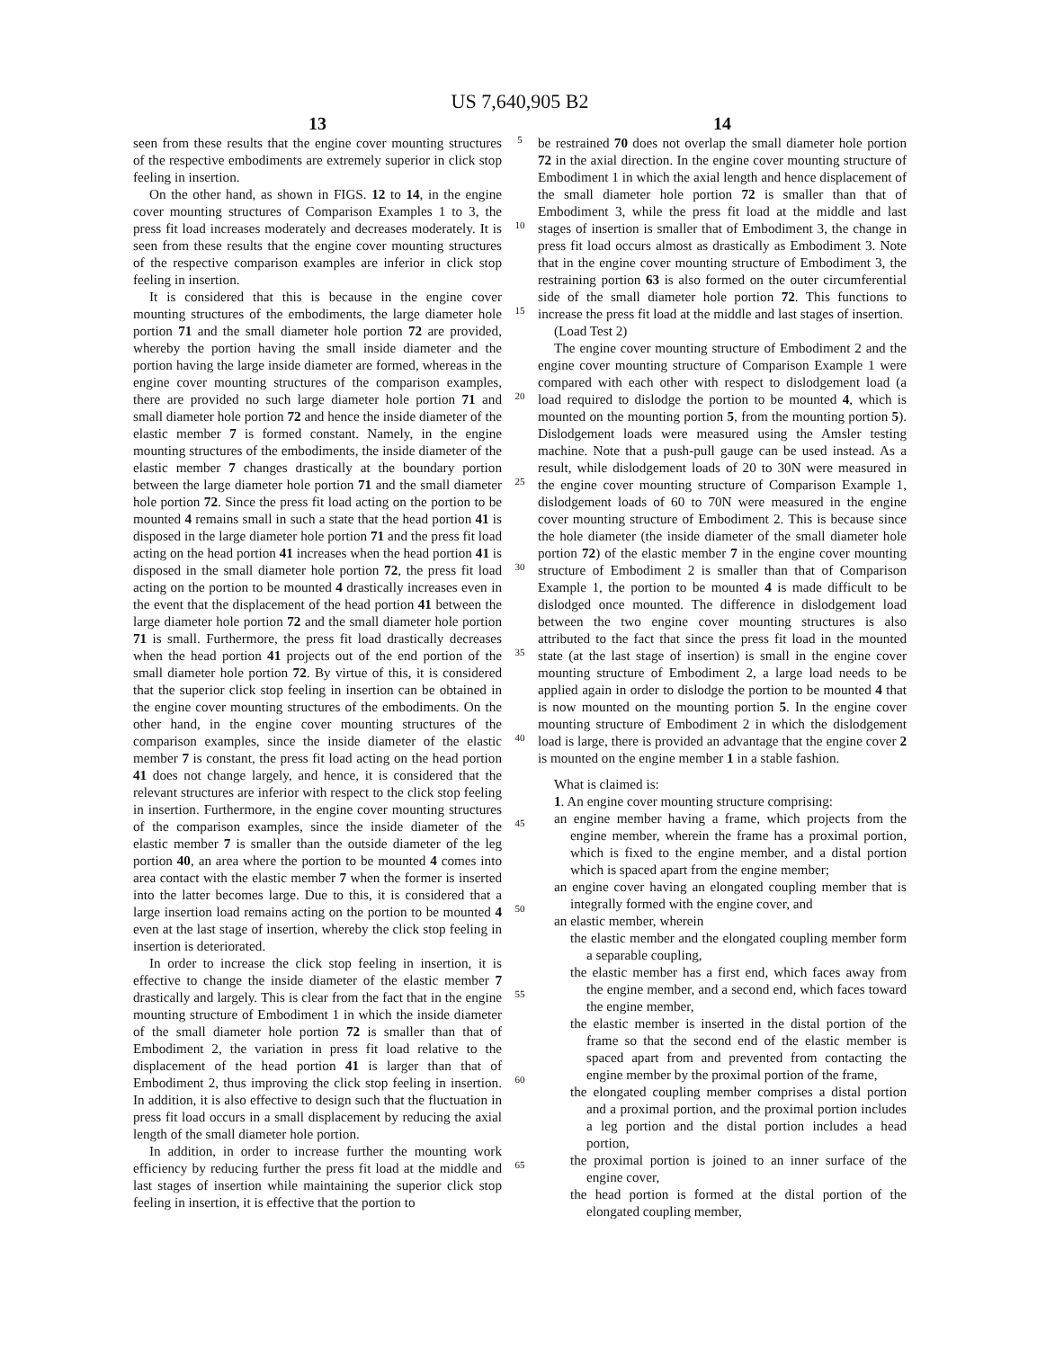US 7,640,905 B2
13
seen from these results that the engine cover mounting structures of the respective embodiments are extremely superior in click stop feeling in insertion.
On the other hand, as shown in FIGS. 12 to 14, in the engine cover mounting structures of Comparison Examples 1 to 3, the press fit load increases moderately and decreases moderately. It is seen from these results that the engine cover mounting structures of the respective comparison examples are inferior in click stop feeling in insertion.
It is considered that this is because in the engine cover mounting structures of the embodiments, the large diameter hole portion 71 and the small diameter hole portion 72 are provided, whereby the portion having the small inside diameter and the portion having the large inside diameter are formed, whereas in the engine cover mounting structures of the comparison examples, there are provided no such large diameter hole portion 71 and small diameter hole portion 72 and hence the inside diameter of the elastic member 7 is formed constant. Namely, in the engine mounting structures of the embodiments, the inside diameter of the elastic member 7 changes drastically at the boundary portion between the large diameter hole portion 71 and the small diameter hole portion 72. Since the press fit load acting on the portion to be mounted 4 remains small in such a state that the head portion 41 is disposed in the large diameter hole portion 71 and the press fit load acting on the head portion 41 increases when the head portion 41 is disposed in the small diameter hole portion 72, the press fit load acting on the portion to be mounted 4 drastically increases even in the event that the displacement of the head portion 41 between the large diameter hole portion 72 and the small diameter hole portion 71 is small. Furthermore, the press fit load drastically decreases when the head portion 41 projects out of the end portion of the small diameter hole portion 72. By virtue of this, it is considered that the superior click stop feeling in insertion can be obtained in the engine cover mounting structures of the embodiments. On the other hand, in the engine cover mounting structures of the comparison examples, since the inside diameter of the elastic member 7 is constant, the press fit load acting on the head portion 41 does not change largely, and hence, it is considered that the relevant structures are inferior with respect to the click stop feeling in insertion. Furthermore, in the engine cover mounting structures of the comparison examples, since the inside diameter of the elastic member 7 is smaller than the outside diameter of the leg portion 40, an area where the portion to be mounted 4 comes into area contact with the elastic member 7 when the former is inserted into the latter becomes large. Due to this, it is considered that a large insertion load remains acting on the portion to be mounted 4 even at the last stage of insertion, whereby the click stop feeling in insertion is deteriorated.
In order to increase the click stop feeling in insertion, it is effective to change the inside diameter of the elastic member 7 drastically and largely. This is clear from the fact that in the engine mounting structure of Embodiment 1 in which the inside diameter of the small diameter hole portion 72 is smaller than that of Embodiment 2, the variation in press fit load relative to the displacement of the head portion 41 is larger than that of Embodiment 2, thus improving the click stop feeling in insertion. In addition, it is also effective to design such that the fluctuation in press fit load occurs in a small displacement by reducing the axial length of the small diameter hole portion.
In addition, in order to increase further the mounting work efficiency by reducing further the press fit load at the middle and last stages of insertion while maintaining the superior click stop feeling in insertion, it is effective that the portion to
5
10
15
20
25
30
35
40
45
50
55
60
65
14
be restrained 70 does not overlap the small diameter hole portion 72 in the axial direction. In the engine cover mounting structure of Embodiment 1 in which the axial length and hence displacement of the small diameter hole portion 72 is smaller than that of Embodiment 3, while the press fit load at the middle and last stages of insertion is smaller that of Embodiment 3, the change in press fit load occurs almost as drastically as Embodiment 3. Note that in the engine cover mounting structure of Embodiment 3, the restraining portion 63 is also formed on the outer circumferential side of the small diameter hole portion 72. This functions to increase the press fit load at the middle and last stages of insertion.
(Load Test 2)
The engine cover mounting structure of Embodiment 2 and the engine cover mounting structure of Comparison Example 1 were compared with each other with respect to dislodgement load (a load required to dislodge the portion to be mounted 4, which is mounted on the mounting portion 5, from the mounting portion 5). Dislodgement loads were measured using the Amsler testing machine. Note that a push-pull gauge can be used instead. As a result, while dislodgement loads of 20 to 30N were measured in the engine cover mounting structure of Comparison Example 1, dislodgement loads of 60 to 70N were measured in the engine cover mounting structure of Embodiment 2. This is because since the hole diameter (the inside diameter of the small diameter hole portion 72) of the elastic member 7 in the engine cover mounting structure of Embodiment 2 is smaller than that of Comparison Example 1, the portion to be mounted 4 is made difficult to be dislodged once mounted. The difference in dislodgement load between the two engine cover mounting structures is also attributed to the fact that since the press fit load in the mounted state (at the last stage of insertion) is small in the engine cover mounting structure of Embodiment 2, a large load needs to be applied again in order to dislodge the portion to be mounted 4 that is now mounted on the mounting portion 5. In the engine cover mounting structure of Embodiment 2 in which the dislodgement load is large, there is provided an advantage that the engine cover 2 is mounted on the engine member 1 in a stable fashion.
What is claimed is:
1. An engine cover mounting structure comprising:
an engine member having a frame, which projects from the engine member, wherein the frame has a proximal portion, which is fixed to the engine member, and a distal portion which is spaced apart from the engine member;
an engine cover having an elongated coupling member that is integrally formed with the engine cover, and
an elastic member, wherein
the elastic member and the elongated coupling member form a separable coupling,
the elastic member has a first end, which faces away from the engine member, and a second end, which faces toward the engine member,
the elastic member is inserted in the distal portion of the frame so that the second end of the elastic member is spaced apart from and prevented from contacting the engine member by the proximal portion of the frame,
the elongated coupling member comprises a distal portion and a proximal portion, and the proximal portion includes a leg portion and the distal portion includes a head portion,
the proximal portion is joined to an inner surface of the engine cover,
the head portion is formed at the distal portion of the elongated coupling member,